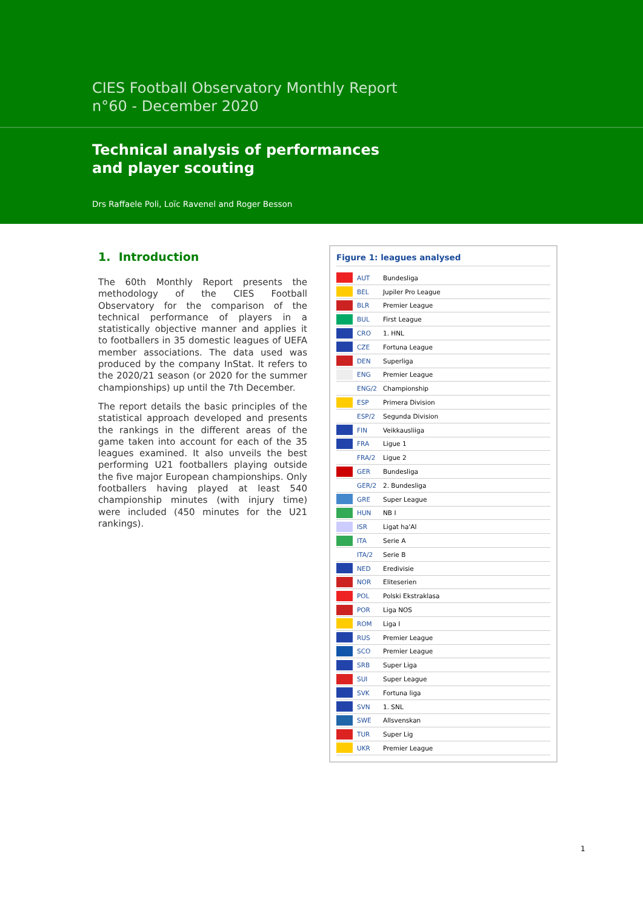CIES Football Observatory Monthly Report
n°60 - December 2020
Technical analysis of performances
and player scouting
Drs Raffaele Poli, Loïc Ravenel and Roger Besson
1. Introduction
The 60th Monthly Report presents the methodology of the CIES Football Observatory for the comparison of the technical performance of players in a statistically objective manner and applies it to footballers in 35 domestic leagues of UEFA member associations. The data used was produced by the company InStat. It refers to the 2020/21 season (or 2020 for the summer championships) up until the 7th December.
The report details the basic principles of the statistical approach developed and presents the rankings in the different areas of the game taken into account for each of the 35 leagues examined. It also unveils the best performing U21 footballers playing outside the five major European championships. Only footballers having played at least 540 championship minutes (with injury time) were included (450 minutes for the U21 rankings).
Figure 1: leagues analysed
| | AUT | Bundesliga |
| | BEL | Jupiler Pro League |
| | BLR | Premier League |
| | BUL | First League |
| | CRO | 1. HNL |
| | CZE | Fortuna League |
| | DEN | Superliga |
| | ENG | Premier League |
| | ENG/2 | Championship |
| | ESP | Primera Division |
| | ESP/2 | Segunda Division |
| | FIN | Veikkausliiga |
| | FRA | Ligue 1 |
| | FRA/2 | Ligue 2 |
| | GER | Bundesliga |
| | GER/2 | 2. Bundesliga |
| | GRE | Super League |
| | HUN | NB I |
| | ISR | Ligat ha'Al |
| | ITA | Serie A |
| | ITA/2 | Serie B |
| | NED | Eredivisie |
| | NOR | Eliteserien |
| | POL | Polski Ekstraklasa |
| | POR | Liga NOS |
| | ROM | Liga I |
| | RUS | Premier League |
| | SCO | Premier League |
| | SRB | Super Liga |
| | SUI | Super League |
| | SVK | Fortuna liga |
| | SVN | 1. SNL |
| | SWE | Allsvenskan |
| | TUR | Super Lig |
| | UKR | Premier League |
1